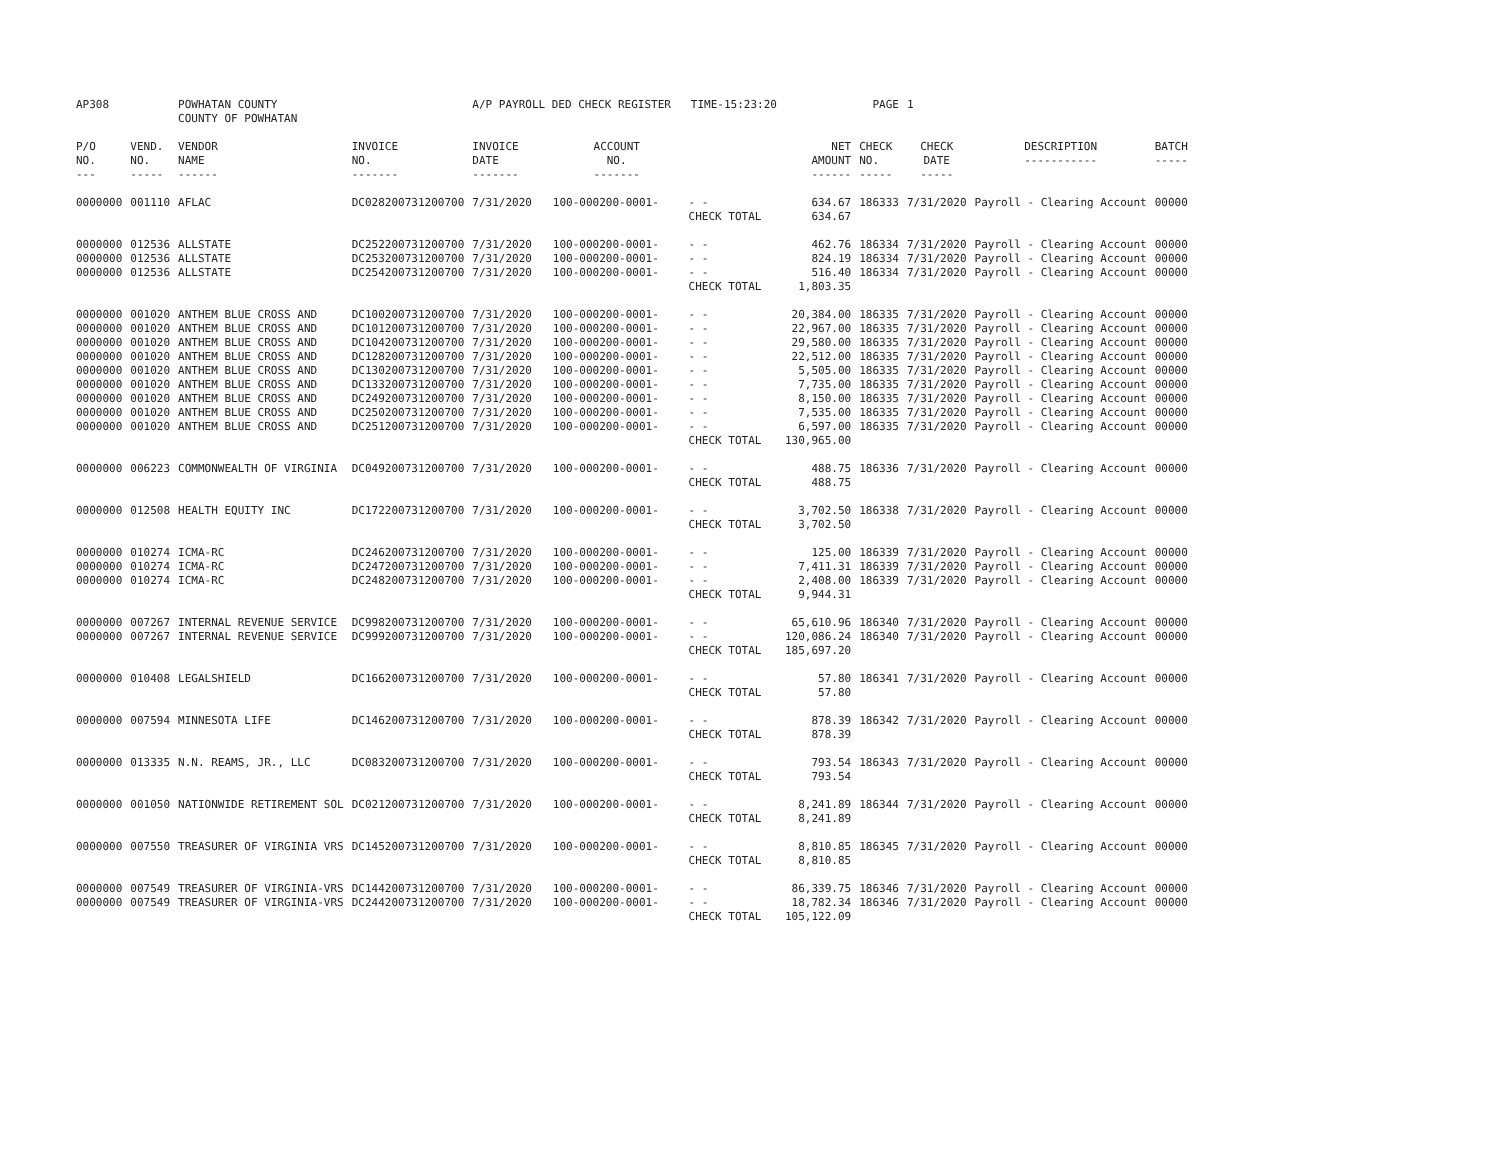| AP308 | | POWHATAN COUNTY COUNTY OF POWHATAN | | A/P PAYROLL DED CHECK REGISTER TIME-15:23:20 | | | | PAGE | 1 | | | |
| P/O NO. --- | VEND. NO. ----- | VENDOR NAME ------ | INVOICE NO. ------- | INVOICE DATE ------- | ACCOUNT NO. ------- | | NET AMOUNT ------ | CHECK NO. ----- | CHECK DATE ----- | DESCRIPTION ----------- | BATCH ----- | |
| 0000000 | 001110 | AFLAC | DC028200731200700 | 7/31/2020 | 100-000200-0001- | - - | 634.67 | 186333 | 7/31/2020 | Payroll - Clearing Account | 00000 | |
| | | | | | | CHECK TOTAL | 634.67 | | | | | |
| 0000000 | 012536 | ALLSTATE | DC252200731200700 | 7/31/2020 | 100-000200-0001- | - - | 462.76 | 186334 | 7/31/2020 | Payroll - Clearing Account | 00000 | |
| 0000000 | 012536 | ALLSTATE | DC253200731200700 | 7/31/2020 | 100-000200-0001- | - - | 824.19 | 186334 | 7/31/2020 | Payroll - Clearing Account | 00000 | |
| 0000000 | 012536 | ALLSTATE | DC254200731200700 | 7/31/2020 | 100-000200-0001- | - - | 516.40 | 186334 | 7/31/2020 | Payroll - Clearing Account | 00000 | |
| | | | | | | CHECK TOTAL | 1,803.35 | | | | | |
| 0000000 | 001020 | ANTHEM BLUE CROSS AND | DC100200731200700 | 7/31/2020 | 100-000200-0001- | - - | 20,384.00 | 186335 | 7/31/2020 | Payroll - Clearing Account | 00000 | |
| 0000000 | 001020 | ANTHEM BLUE CROSS AND | DC101200731200700 | 7/31/2020 | 100-000200-0001- | - - | 22,967.00 | 186335 | 7/31/2020 | Payroll - Clearing Account | 00000 | |
| 0000000 | 001020 | ANTHEM BLUE CROSS AND | DC104200731200700 | 7/31/2020 | 100-000200-0001- | - - | 29,580.00 | 186335 | 7/31/2020 | Payroll - Clearing Account | 00000 | |
| 0000000 | 001020 | ANTHEM BLUE CROSS AND | DC128200731200700 | 7/31/2020 | 100-000200-0001- | - - | 22,512.00 | 186335 | 7/31/2020 | Payroll - Clearing Account | 00000 | |
| 0000000 | 001020 | ANTHEM BLUE CROSS AND | DC130200731200700 | 7/31/2020 | 100-000200-0001- | - - | 5,505.00 | 186335 | 7/31/2020 | Payroll - Clearing Account | 00000 | |
| 0000000 | 001020 | ANTHEM BLUE CROSS AND | DC133200731200700 | 7/31/2020 | 100-000200-0001- | - - | 7,735.00 | 186335 | 7/31/2020 | Payroll - Clearing Account | 00000 | |
| 0000000 | 001020 | ANTHEM BLUE CROSS AND | DC249200731200700 | 7/31/2020 | 100-000200-0001- | - - | 8,150.00 | 186335 | 7/31/2020 | Payroll - Clearing Account | 00000 | |
| 0000000 | 001020 | ANTHEM BLUE CROSS AND | DC250200731200700 | 7/31/2020 | 100-000200-0001- | - - | 7,535.00 | 186335 | 7/31/2020 | Payroll - Clearing Account | 00000 | |
| 0000000 | 001020 | ANTHEM BLUE CROSS AND | DC251200731200700 | 7/31/2020 | 100-000200-0001- | - - | 6,597.00 | 186335 | 7/31/2020 | Payroll - Clearing Account | 00000 | |
| | | | | | | CHECK TOTAL | 130,965.00 | | | | | |
| 0000000 | 006223 | COMMONWEALTH OF VIRGINIA | DC049200731200700 | 7/31/2020 | 100-000200-0001- | - - | 488.75 | 186336 | 7/31/2020 | Payroll - Clearing Account | 00000 | |
| | | | | | | CHECK TOTAL | 488.75 | | | | | |
| 0000000 | 012508 | HEALTH EQUITY INC | DC172200731200700 | 7/31/2020 | 100-000200-0001- | - - | 3,702.50 | 186338 | 7/31/2020 | Payroll - Clearing Account | 00000 | |
| | | | | | | CHECK TOTAL | 3,702.50 | | | | | |
| 0000000 | 010274 | ICMA-RC | DC246200731200700 | 7/31/2020 | 100-000200-0001- | - - | 125.00 | 186339 | 7/31/2020 | Payroll - Clearing Account | 00000 | |
| 0000000 | 010274 | ICMA-RC | DC247200731200700 | 7/31/2020 | 100-000200-0001- | - - | 7,411.31 | 186339 | 7/31/2020 | Payroll - Clearing Account | 00000 | |
| 0000000 | 010274 | ICMA-RC | DC248200731200700 | 7/31/2020 | 100-000200-0001- | - - | 2,408.00 | 186339 | 7/31/2020 | Payroll - Clearing Account | 00000 | |
| | | | | | | CHECK TOTAL | 9,944.31 | | | | | |
| 0000000 | 007267 | INTERNAL REVENUE SERVICE | DC998200731200700 | 7/31/2020 | 100-000200-0001- | - - | 65,610.96 | 186340 | 7/31/2020 | Payroll - Clearing Account | 00000 | |
| 0000000 | 007267 | INTERNAL REVENUE SERVICE | DC999200731200700 | 7/31/2020 | 100-000200-0001- | - - | 120,086.24 | 186340 | 7/31/2020 | Payroll - Clearing Account | 00000 | |
| | | | | | | CHECK TOTAL | 185,697.20 | | | | | |
| 0000000 | 010408 | LEGALSHIELD | DC166200731200700 | 7/31/2020 | 100-000200-0001- | - - | 57.80 | 186341 | 7/31/2020 | Payroll - Clearing Account | 00000 | |
| | | | | | | CHECK TOTAL | 57.80 | | | | | |
| 0000000 | 007594 | MINNESOTA LIFE | DC146200731200700 | 7/31/2020 | 100-000200-0001- | - - | 878.39 | 186342 | 7/31/2020 | Payroll - Clearing Account | 00000 | |
| | | | | | | CHECK TOTAL | 878.39 | | | | | |
| 0000000 | 013335 | N.N. REAMS, JR., LLC | DC083200731200700 | 7/31/2020 | 100-000200-0001- | - - | 793.54 | 186343 | 7/31/2020 | Payroll - Clearing Account | 00000 | |
| | | | | | | CHECK TOTAL | 793.54 | | | | | |
| 0000000 | 001050 | NATIONWIDE RETIREMENT SOL | DC021200731200700 | 7/31/2020 | 100-000200-0001- | - - | 8,241.89 | 186344 | 7/31/2020 | Payroll - Clearing Account | 00000 | |
| | | | | | | CHECK TOTAL | 8,241.89 | | | | | |
| 0000000 | 007550 | TREASURER OF VIRGINIA VRS | DC145200731200700 | 7/31/2020 | 100-000200-0001- | - - | 8,810.85 | 186345 | 7/31/2020 | Payroll - Clearing Account | 00000 | |
| | | | | | | CHECK TOTAL | 8,810.85 | | | | | |
| 0000000 | 007549 | TREASURER OF VIRGINIA-VRS | DC144200731200700 | 7/31/2020 | 100-000200-0001- | - - | 86,339.75 | 186346 | 7/31/2020 | Payroll - Clearing Account | 00000 | |
| 0000000 | 007549 | TREASURER OF VIRGINIA-VRS | DC244200731200700 | 7/31/2020 | 100-000200-0001- | - - | 18,782.34 | 186346 | 7/31/2020 | Payroll - Clearing Account | 00000 | |
| | | | | | | CHECK TOTAL | 105,122.09 | | | | | |